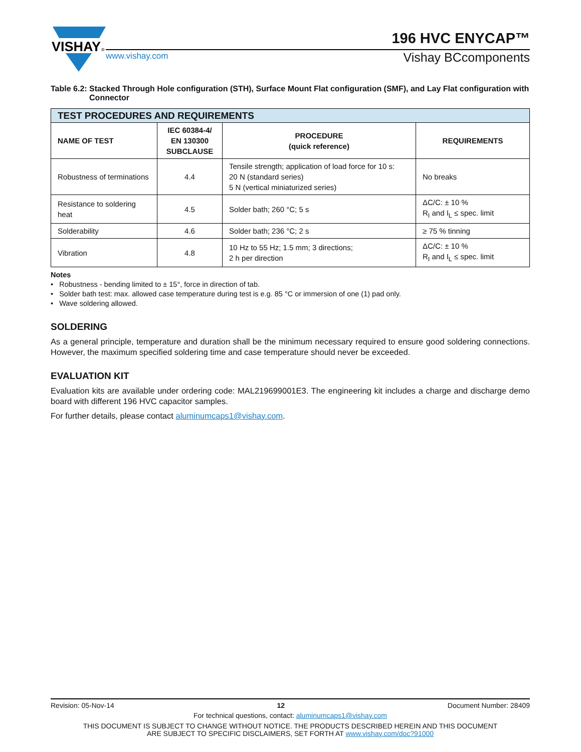VISHAY
®
www.vishay.com Vishay BCcomponents
196 HVC ENYCAP™
Table 6.2: Stacked Through Hole configuration (STH), Surface Mount Flat configuration (SMF), and Lay Flat configuration with Connector
| TEST PROCEDURES AND REQUIREMENTS | | | |
| --- | --- | --- | --- |
| NAME OF TEST | IEC 60384-4/ EN 130300 SUBCLAUSE | PROCEDURE (quick reference) | REQUIREMENTS |
| Robustness of terminations | 4.4 | Tensile strength; application of load force for 10 s: 20 N (standard series) 5 N (vertical miniaturized series) | No breaks |
| Resistance to soldering heat | 4.5 | Solder bath; 260 °C; 5 s | ΔC/C: ± 10 % R<sub>I</sub> and I<sub>L</sub> ≤ spec. limit |
| Solderability | 4.6 | Solder bath; 236 °C; 2 s | ≥ 75 % tinning |
| Vibration | 4.8 | 10 Hz to 55 Hz; 1.5 mm; 3 directions; 2 h per direction | ΔC/C: ± 10 % R<sub>I</sub> and I<sub>L</sub> ≤ spec. limit |
Notes
• Robustness - bending limited to ± 15°, force in direction of tab.
• Solder bath test: max. allowed case temperature during test is e.g. 85 °C or immersion of one (1) pad only.
• Wave soldering allowed.
SOLDERING
As a general principle, temperature and duration shall be the minimum necessary required to ensure good soldering connections. However, the maximum specified soldering time and case temperature should never be exceeded.
EVALUATION KIT
Evaluation kits are available under ordering code: MAL219699001E3. The engineering kit includes a charge and discharge demo board with different 196 HVC capacitor samples.
For further details, please contact aluminumcaps1@vishay.com.
Revision: 05-Nov-14 12 Document Number: 28409
For technical questions, contact: aluminumcaps1@vishay.com
THIS DOCUMENT IS SUBJECT TO CHANGE WITHOUT NOTICE. THE PRODUCTS DESCRIBED HEREIN AND THIS DOCUMENT
ARE SUBJECT TO SPECIFIC DISCLAIMERS, SET FORTH AT www.vishay.com/doc?91000